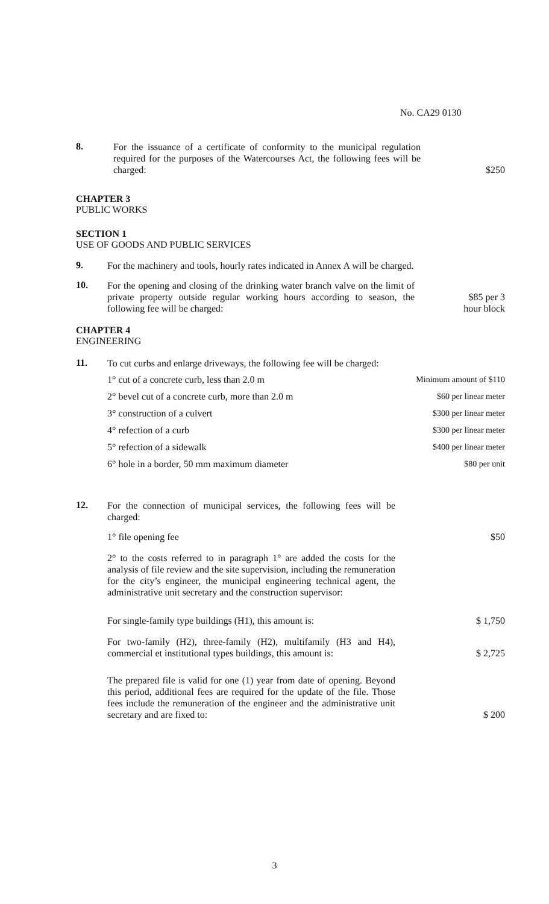No. CA29 0130
8.
For the issuance of a certificate of conformity to the municipal regulation required for the purposes of the Watercourses Act, the following fees will be charged:
$250
CHAPTER 3
PUBLIC WORKS
SECTION 1
USE OF GOODS AND PUBLIC SERVICES
9.
For the machinery and tools, hourly rates indicated in Annex A will be charged.
10.
For the opening and closing of the drinking water branch valve on the limit of private property outside regular working hours according to season, the following fee will be charged:
$85 per 3
hour block
CHAPTER 4
ENGINEERING
11.
To cut curbs and enlarge driveways, the following fee will be charged:
1° cut of a concrete curb, less than 2.0 m Minimum amount of $110
2° bevel cut of a concrete curb, more than 2.0 m $60 per linear meter
3° construction of a culvert $300 per linear meter
4° refection of a curb $300 per linear meter
5° refection of a sidewalk $400 per linear meter
6° hole in a border, 50 mm maximum diameter $80 per unit
12.
For the connection of municipal services, the following fees will be charged:
1° file opening fee $50
2° to the costs referred to in paragraph 1° are added the costs for the analysis of file review and the site supervision, including the remuneration for the city’s engineer, the municipal engineering technical agent, the administrative unit secretary and the construction supervisor:
For single-family type buildings (H1), this amount is:
$ 1,750
For two-family (H2), three-family (H2), multifamily (H3 and H4), commercial et institutional types buildings, this amount is:
$ 2,725
The prepared file is valid for one (1) year from date of opening. Beyond this period, additional fees are required for the update of the file. Those fees include the remuneration of the engineer and the administrative unit secretary and are fixed to:
$ 200
3